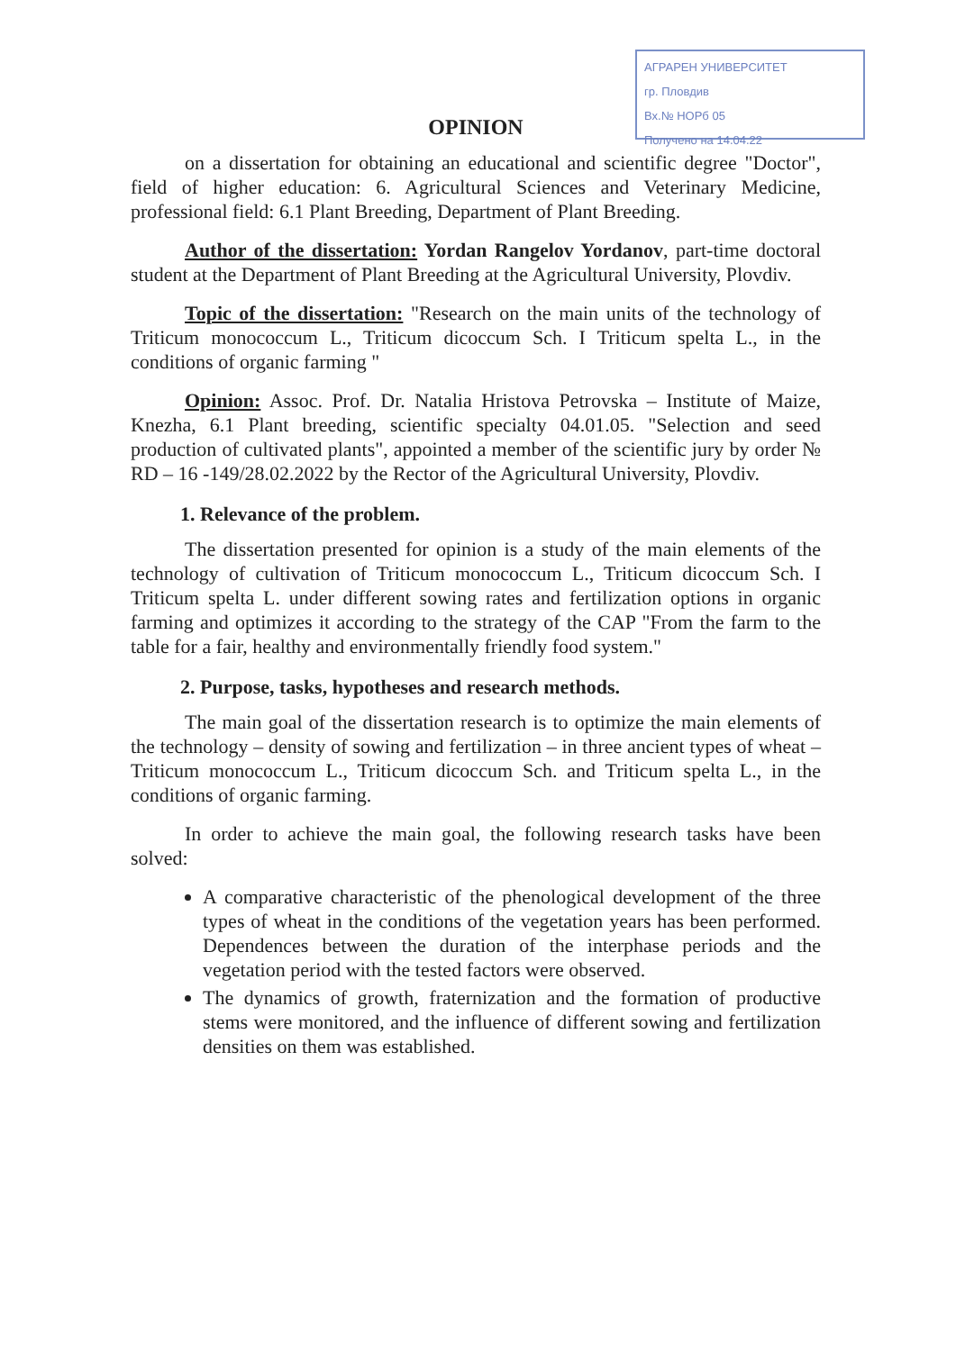АГРАРЕН УНИВЕРСИТЕТ
гр. Пловдив
Вх.№ НОРб 05
Получено на 14.04.22
OPINION
on a dissertation for obtaining an educational and scientific degree "Doctor", field of higher education: 6. Agricultural Sciences and Veterinary Medicine, professional field: 6.1 Plant Breeding, Department of Plant Breeding.
Author of the dissertation: Yordan Rangelov Yordanov, part-time doctoral student at the Department of Plant Breeding at the Agricultural University, Plovdiv.
Topic of the dissertation: "Research on the main units of the technology of Triticum monococcum L., Triticum dicoccum Sch. I Triticum spelta L., in the conditions of organic farming "
Opinion: Assoc. Prof. Dr. Natalia Hristova Petrovska – Institute of Maize, Knezha, 6.1 Plant breeding, scientific specialty 04.01.05. "Selection and seed production of cultivated plants", appointed a member of the scientific jury by order № RD – 16 -149/28.02.2022 by the Rector of the Agricultural University, Plovdiv.
1. Relevance of the problem.
The dissertation presented for opinion is a study of the main elements of the technology of cultivation of Triticum monococcum L., Triticum dicoccum Sch. I Triticum spelta L. under different sowing rates and fertilization options in organic farming and optimizes it according to the strategy of the CAP "From the farm to the table for a fair, healthy and environmentally friendly food system."
2. Purpose, tasks, hypotheses and research methods.
The main goal of the dissertation research is to optimize the main elements of the technology – density of sowing and fertilization – in three ancient types of wheat – Triticum monococcum L., Triticum dicoccum Sch. and Triticum spelta L., in the conditions of organic farming.
In order to achieve the main goal, the following research tasks have been solved:
A comparative characteristic of the phenological development of the three types of wheat in the conditions of the vegetation years has been performed. Dependences between the duration of the interphase periods and the vegetation period with the tested factors were observed.
The dynamics of growth, fraternization and the formation of productive stems were monitored, and the influence of different sowing and fertilization densities on them was established.